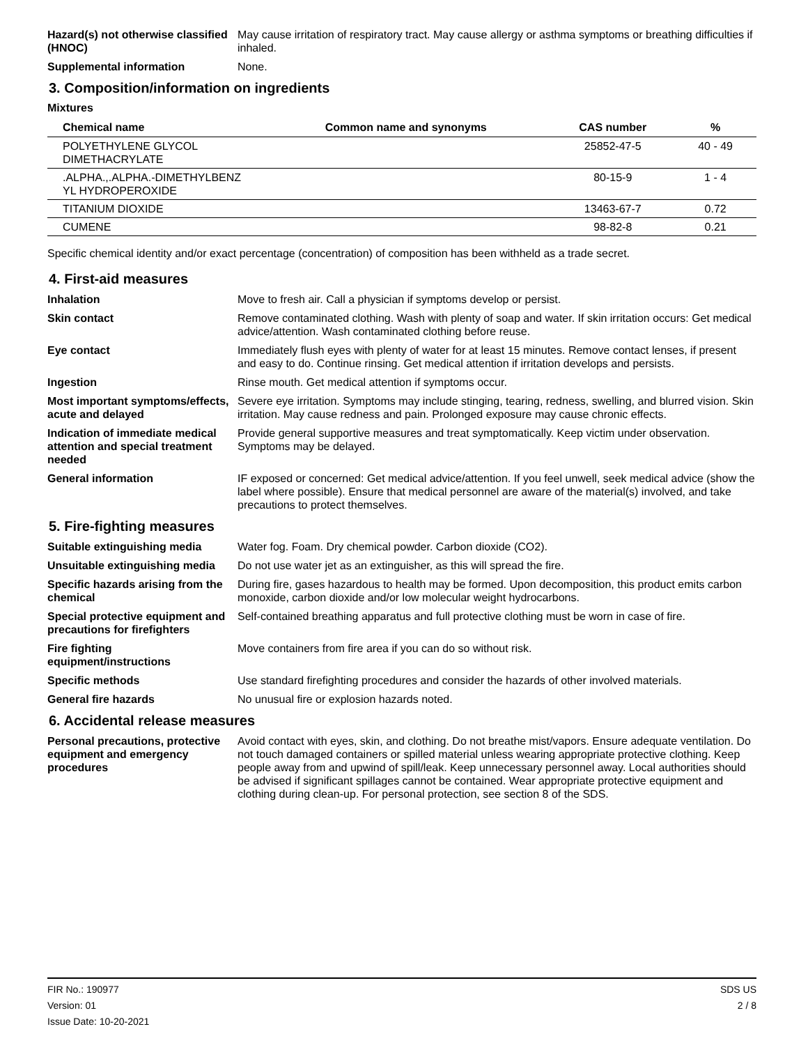Hazard(s) not otherwise classified (HNOC)
May cause irritation of respiratory tract. May cause allergy or asthma symptoms or breathing difficulties if inhaled.
Supplemental information None.
3. Composition/information on ingredients
Mixtures
| Chemical name | Common name and synonyms | CAS number | % |
| --- | --- | --- | --- |
| POLYETHYLENE GLYCOL DIMETHACRYLATE | | 25852-47-5 | 40 - 49 |
| .ALPHA.,.ALPHA.-DIMETHYLBENZ YL HYDROPEROXIDE | | 80-15-9 | 1 - 4 |
| TITANIUM DIOXIDE | | 13463-67-7 | 0.72 |
| CUMENE | | 98-82-8 | 0.21 |
Specific chemical identity and/or exact percentage (concentration) of composition has been withheld as a trade secret.
4. First-aid measures
Inhalation Move to fresh air. Call a physician if symptoms develop or persist.
Skin contact Remove contaminated clothing. Wash with plenty of soap and water. If skin irritation occurs: Get medical advice/attention. Wash contaminated clothing before reuse.
Eye contact Immediately flush eyes with plenty of water for at least 15 minutes. Remove contact lenses, if present and easy to do. Continue rinsing. Get medical attention if irritation develops and persists.
Ingestion Rinse mouth. Get medical attention if symptoms occur.
Most important symptoms/effects, acute and delayed
Severe eye irritation. Symptoms may include stinging, tearing, redness, swelling, and blurred vision. Skin irritation. May cause redness and pain. Prolonged exposure may cause chronic effects.
Indication of immediate medical attention and special treatment needed
Provide general supportive measures and treat symptomatically. Keep victim under observation. Symptoms may be delayed.
General information IF exposed or concerned: Get medical advice/attention. If you feel unwell, seek medical advice (show the label where possible). Ensure that medical personnel are aware of the material(s) involved, and take precautions to protect themselves.
5. Fire-fighting measures
Suitable extinguishing media Water fog. Foam. Dry chemical powder. Carbon dioxide (CO2).
Unsuitable extinguishing media
Do not use water jet as an extinguisher, as this will spread the fire.
Specific hazards arising from the chemical
During fire, gases hazardous to health may be formed. Upon decomposition, this product emits carbon monoxide, carbon dioxide and/or low molecular weight hydrocarbons.
Special protective equipment and precautions for firefighters
Self-contained breathing apparatus and full protective clothing must be worn in case of fire.
Fire fighting equipment/instructions
Move containers from fire area if you can do so without risk.
Specific methods Use standard firefighting procedures and consider the hazards of other involved materials.
General fire hazards No unusual fire or explosion hazards noted.
6. Accidental release measures
Personal precautions, protective equipment and emergency procedures
Avoid contact with eyes, skin, and clothing. Do not breathe mist/vapors. Ensure adequate ventilation. Do not touch damaged containers or spilled material unless wearing appropriate protective clothing. Keep people away from and upwind of spill/leak. Keep unnecessary personnel away. Local authorities should be advised if significant spillages cannot be contained. Wear appropriate protective equipment and clothing during clean-up. For personal protection, see section 8 of the SDS.
FIR No.: 190977
Version: 01
Issue Date: 10-20-2021
SDS US
2 / 8